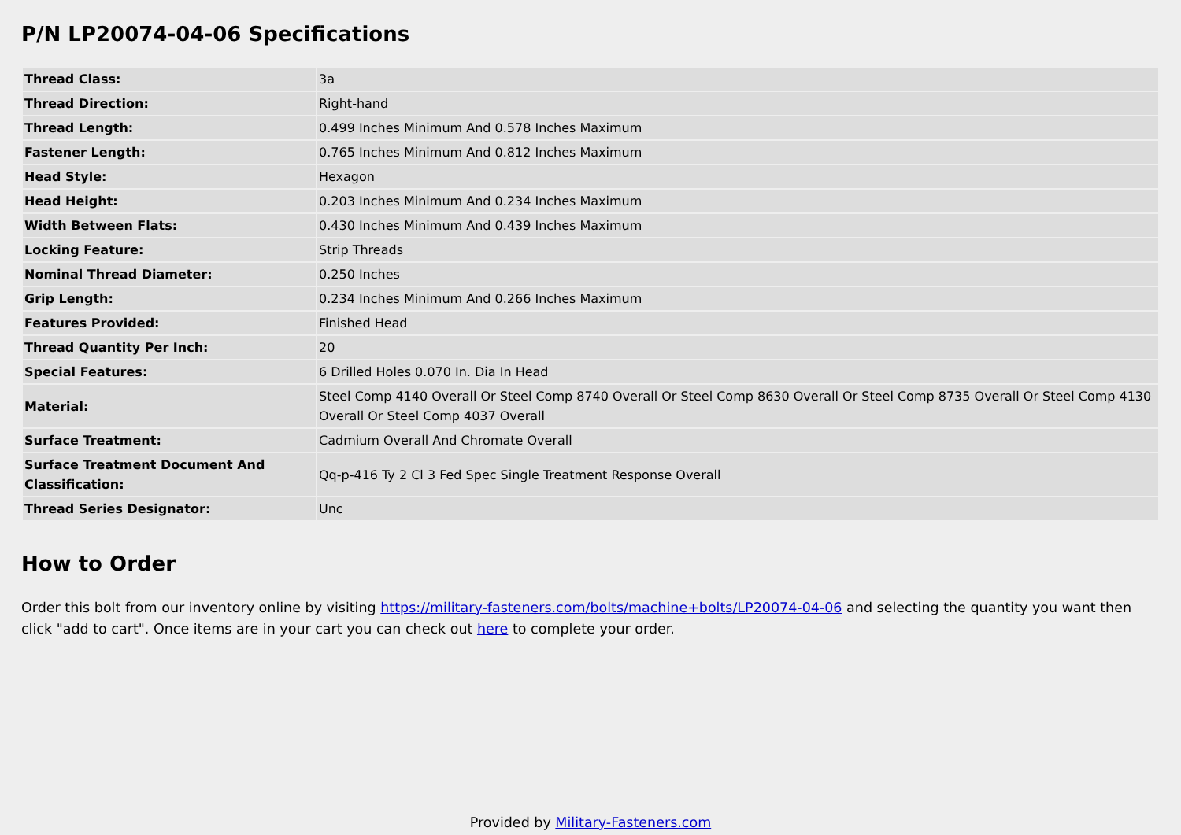P/N LP20074-04-06 Specifications
| Thread Class: | 3a |
| Thread Direction: | Right-hand |
| Thread Length: | 0.499 Inches Minimum And 0.578 Inches Maximum |
| Fastener Length: | 0.765 Inches Minimum And 0.812 Inches Maximum |
| Head Style: | Hexagon |
| Head Height: | 0.203 Inches Minimum And 0.234 Inches Maximum |
| Width Between Flats: | 0.430 Inches Minimum And 0.439 Inches Maximum |
| Locking Feature: | Strip Threads |
| Nominal Thread Diameter: | 0.250 Inches |
| Grip Length: | 0.234 Inches Minimum And 0.266 Inches Maximum |
| Features Provided: | Finished Head |
| Thread Quantity Per Inch: | 20 |
| Special Features: | 6 Drilled Holes 0.070 In. Dia In Head |
| Material: | Steel Comp 4140 Overall Or Steel Comp 8740 Overall Or Steel Comp 8630 Overall Or Steel Comp 8735 Overall Or Steel Comp 4130 Overall Or Steel Comp 4037 Overall |
| Surface Treatment: | Cadmium Overall And Chromate Overall |
| Surface Treatment Document And Classification: | Qq-p-416 Ty 2 Cl 3 Fed Spec Single Treatment Response Overall |
| Thread Series Designator: | Unc |
How to Order
Order this bolt from our inventory online by visiting https://military-fasteners.com/bolts/machine+bolts/LP20074-04-06 and selecting the quantity you want then click "add to cart". Once items are in your cart you can check out here to complete your order.
Provided by Military-Fasteners.com